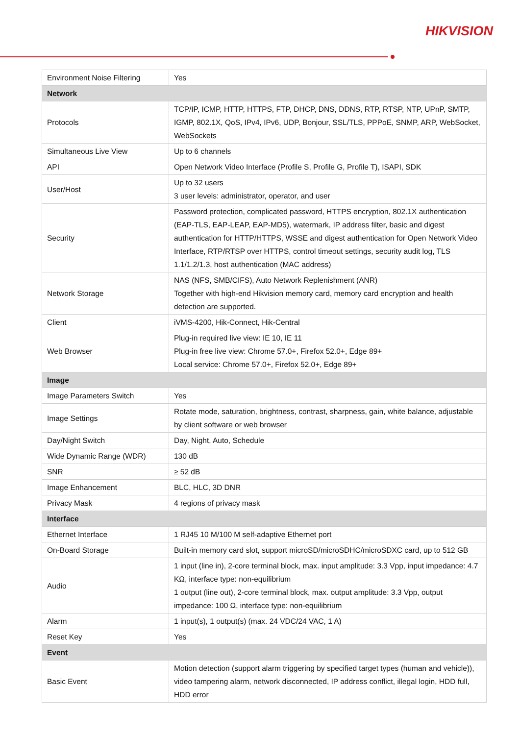HIKVISION
| Environment Noise Filtering | Yes |
| Network | |
| Protocols | TCP/IP, ICMP, HTTP, HTTPS, FTP, DHCP, DNS, DDNS, RTP, RTSP, NTP, UPnP, SMTP, IGMP, 802.1X, QoS, IPv4, IPv6, UDP, Bonjour, SSL/TLS, PPPoE, SNMP, ARP, WebSocket, WebSockets |
| Simultaneous Live View | Up to 6 channels |
| API | Open Network Video Interface (Profile S, Profile G, Profile T), ISAPI, SDK |
| User/Host | Up to 32 users 3 user levels: administrator, operator, and user |
| Security | Password protection, complicated password, HTTPS encryption, 802.1X authentication (EAP-TLS, EAP-LEAP, EAP-MD5), watermark, IP address filter, basic and digest authentication for HTTP/HTTPS, WSSE and digest authentication for Open Network Video Interface, RTP/RTSP over HTTPS, control timeout settings, security audit log, TLS 1.1/1.2/1.3, host authentication (MAC address) |
| Network Storage | NAS (NFS, SMB/CIFS), Auto Network Replenishment (ANR) Together with high-end Hikvision memory card, memory card encryption and health detection are supported. |
| Client | iVMS-4200, Hik-Connect, Hik-Central |
| Web Browser | Plug-in required live view: IE 10, IE 11 Plug-in free live view: Chrome 57.0+, Firefox 52.0+, Edge 89+ Local service: Chrome 57.0+, Firefox 52.0+, Edge 89+ |
| Image | |
| Image Parameters Switch | Yes |
| Image Settings | Rotate mode, saturation, brightness, contrast, sharpness, gain, white balance, adjustable by client software or web browser |
| Day/Night Switch | Day, Night, Auto, Schedule |
| Wide Dynamic Range (WDR) | 130 dB |
| SNR | ≥ 52 dB |
| Image Enhancement | BLC, HLC, 3D DNR |
| Privacy Mask | 4 regions of privacy mask |
| Interface | |
| Ethernet Interface | 1 RJ45 10 M/100 M self-adaptive Ethernet port |
| On-Board Storage | Built-in memory card slot, support microSD/microSDHC/microSDXC card, up to 512 GB |
| Audio | 1 input (line in), 2-core terminal block, max. input amplitude: 3.3 Vpp, input impedance: 4.7 KΩ, interface type: non-equilibrium 1 output (line out), 2-core terminal block, max. output amplitude: 3.3 Vpp, output impedance: 100 Ω, interface type: non-equilibrium |
| Alarm | 1 input(s), 1 output(s) (max. 24 VDC/24 VAC, 1 A) |
| Reset Key | Yes |
| Event | |
| Basic Event | Motion detection (support alarm triggering by specified target types (human and vehicle)), video tampering alarm, network disconnected, IP address conflict, illegal login, HDD full, HDD error |